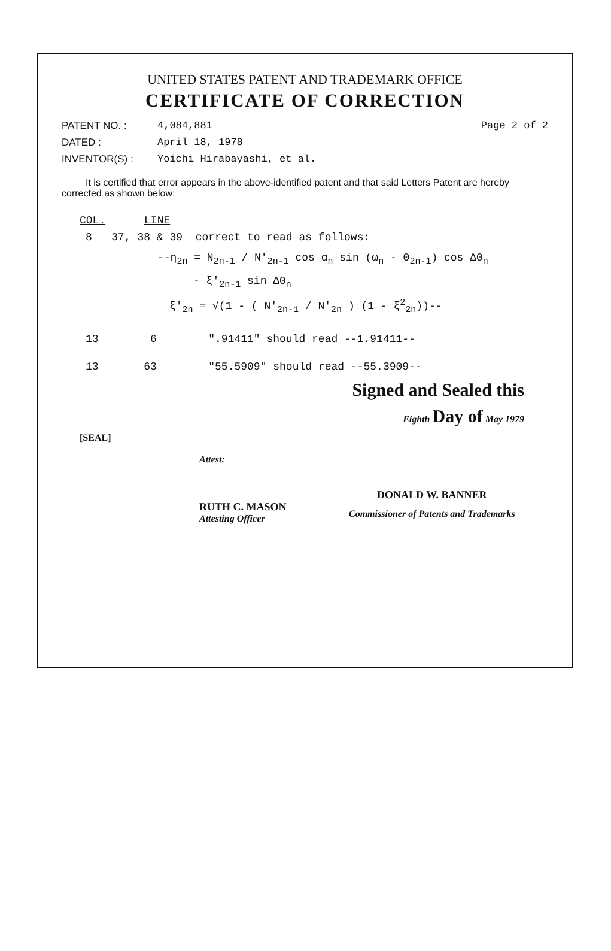UNITED STATES PATENT AND TRADEMARK OFFICE
CERTIFICATE OF CORRECTION
PATENT NO. : 4,084,881 Page 2 of 2
DATED : April 18, 1978
INVENTOR(S) : Yoichi Hirabayashi, et al.
It is certified that error appears in the above-identified patent and that said Letters Patent are hereby corrected as shown below:
COL. LINE
8 37, 38 & 39 correct to read as follows:
--η<sub>2n</sub> = N<sub>2n-1</sub> / N'<sub>2n-1</sub> cos α<sub>n</sub> sin (ω<sub>n</sub> - Θ<sub>2n-1</sub>) cos ΔΘ<sub>n</sub>
- ξ'<sub>2n-1</sub> sin ΔΘ<sub>n</sub>
ξ'<sub>2n</sub> = √(1 - ( N'<sub>2n-1</sub> / N'<sub>2n</sub> ) (1 - ξ<sup>2</sup><sub>2n</sub>))--
13 6 ".91411" should read --1.91411--
13 63 "55.5909" should read --55.3909--
Signed and Sealed this
Eighth Day of May 1979
[SEAL]
Attest:
RUTH C. MASON
Attesting Officer
DONALD W. BANNER
Commissioner of Patents and Trademarks